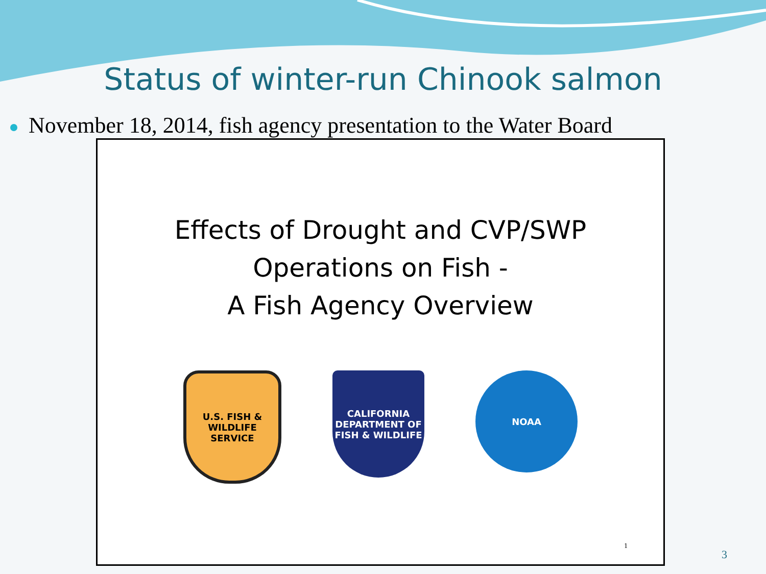Status of winter-run Chinook salmon
November 18, 2014, fish agency presentation to the Water Board
Effects of Drought and CVP/SWP
Operations on Fish -
A Fish Agency Overview
U.S. FISH & WILDLIFE SERVICE
CALIFORNIA
DEPARTMENT OF FISH & WILDLIFE
NOAA
1
3